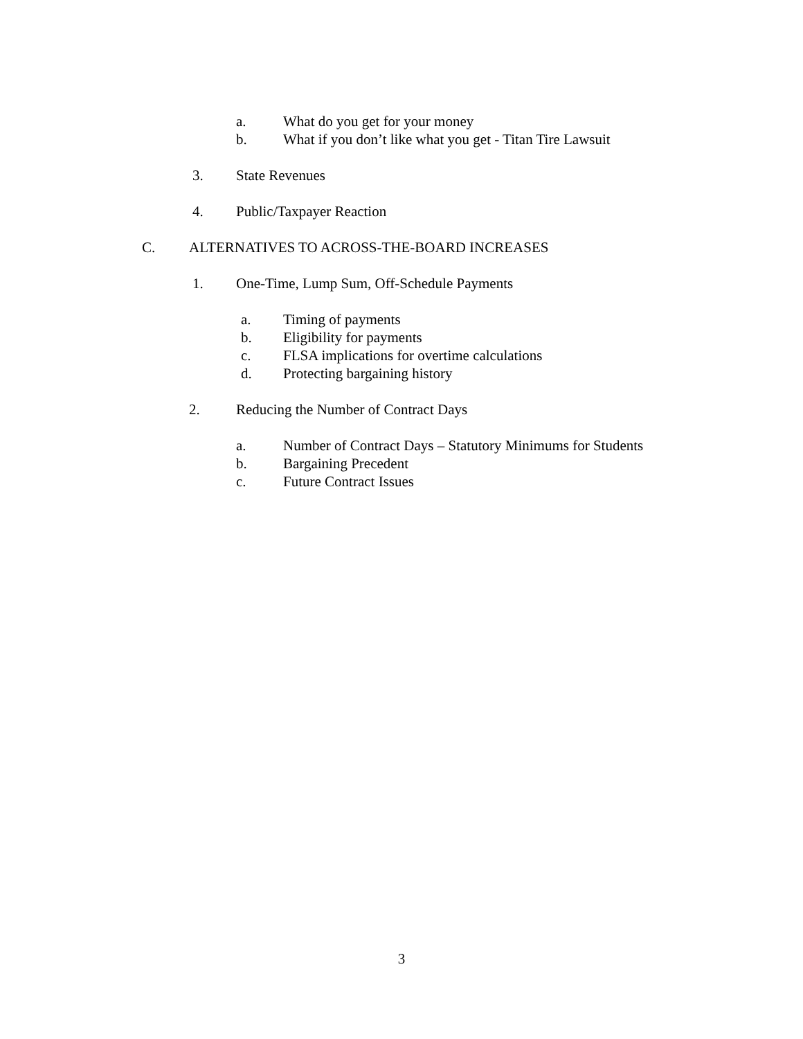a. What do you get for your money
b. What if you don’t like what you get - Titan Tire Lawsuit
3. State Revenues
4. Public/Taxpayer Reaction
C. ALTERNATIVES TO ACROSS-THE-BOARD INCREASES
1. One-Time, Lump Sum, Off-Schedule Payments
a. Timing of payments
b. Eligibility for payments
c. FLSA implications for overtime calculations
d. Protecting bargaining history
2. Reducing the Number of Contract Days
a. Number of Contract Days – Statutory Minimums for Students
b. Bargaining Precedent
c. Future Contract Issues
3